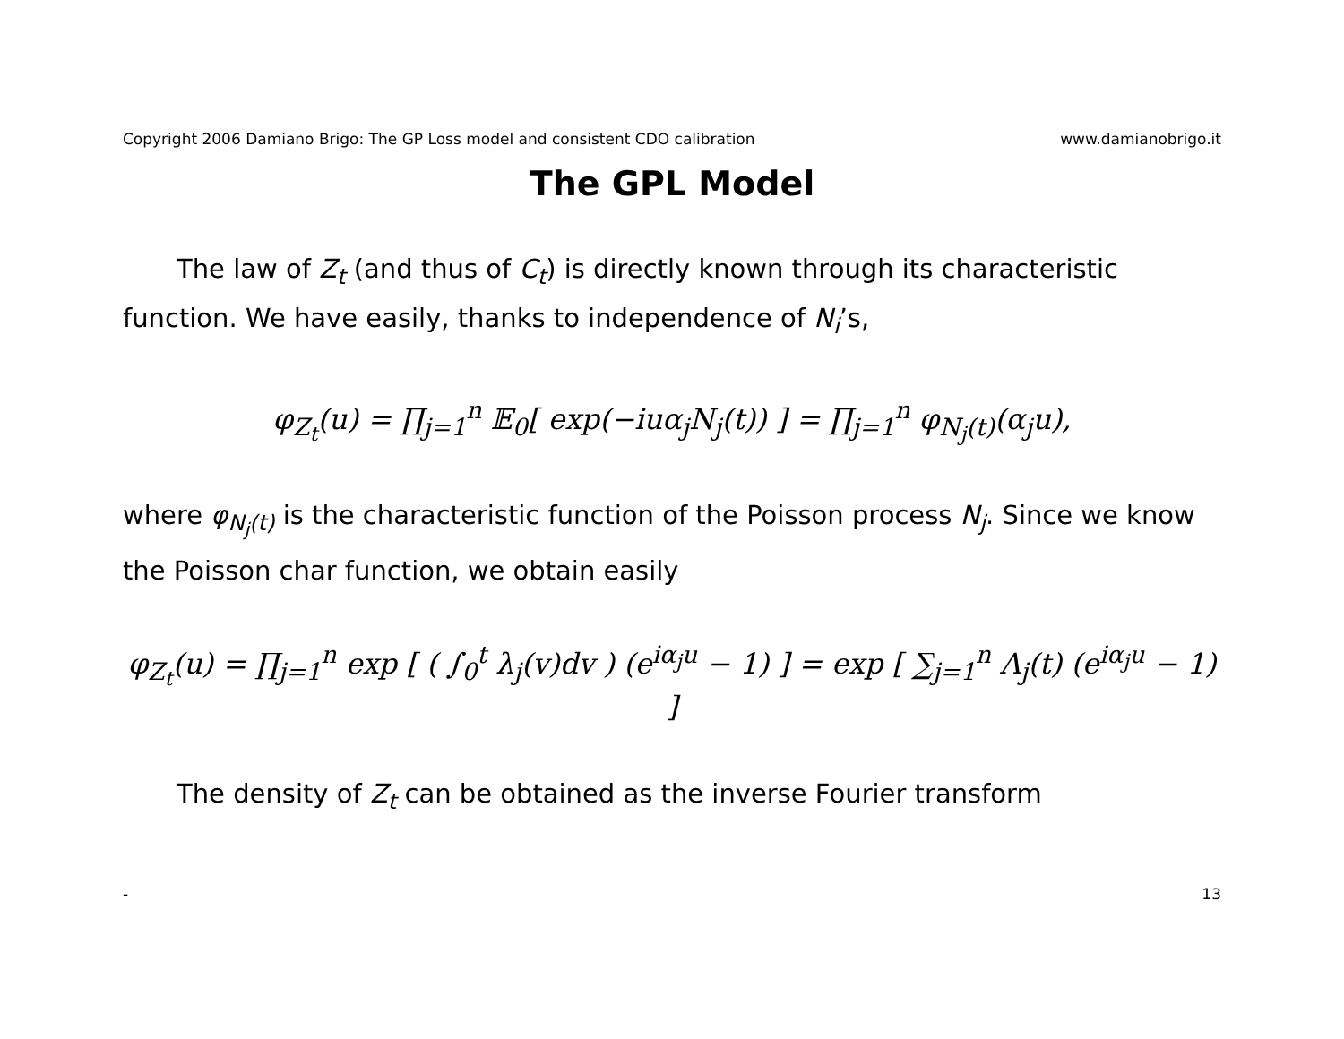Copyright 2006 Damiano Brigo: The GP Loss model and consistent CDO calibration www.damianobrigo.it
The GPL Model
The law of Z<sub>t</sub> (and thus of C<sub>t</sub>) is directly known through its characteristic function. We have easily, thanks to independence of N<sub>i</sub>’s,
φ<sub>Z<sub>t</sub></sub>(u) = ∏<sub>j=1</sub><sup>n</sup> 𝔼<sub>0</sub>[ exp(−iuα<sub>j</sub>N<sub>j</sub>(t)) ] = ∏<sub>j=1</sub><sup>n</sup> φ<sub>N<sub>j</sub>(t)</sub>(α<sub>j</sub>u),
where φ<sub>N<sub>j</sub>(t)</sub> is the characteristic function of the Poisson process N<sub>j</sub>. Since we know the Poisson char function, we obtain easily
φ<sub>Z<sub>t</sub></sub>(u) = ∏<sub>j=1</sub><sup>n</sup> exp [ ( ∫<sub>0</sub><sup>t</sup> λ<sub>j</sub>(v)dv ) (e<sup>iα<sub>j</sub>u</sup> − 1) ] = exp [ ∑<sub>j=1</sub><sup>n</sup> Λ<sub>j</sub>(t) (e<sup>iα<sub>j</sub>u</sup> − 1) ]
The density of Z<sub>t</sub> can be obtained as the inverse Fourier transform
- 13